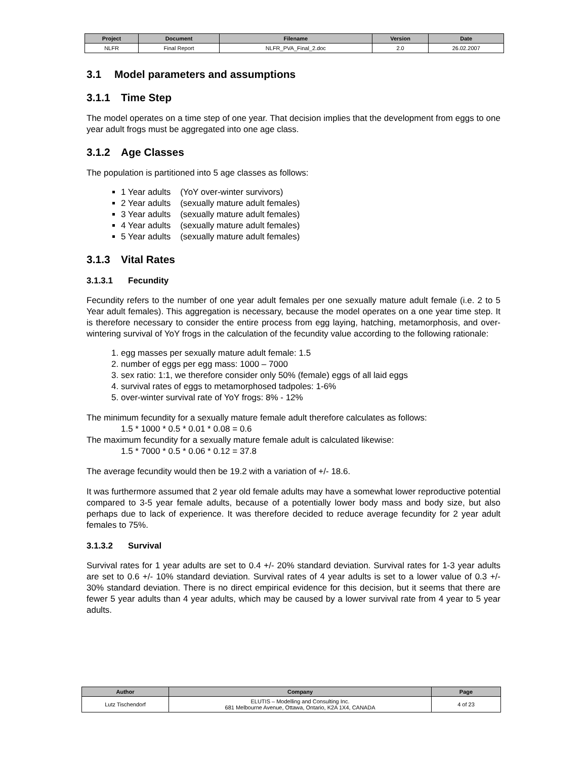| Project | Document | Filename | Version | Date |
| --- | --- | --- | --- | --- |
| NLFR | Final Report | NLFR_PVA_Final_2.doc | 2.0 | 26.02.2007 |
3.1 Model parameters and assumptions
3.1.1 Time Step
The model operates on a time step of one year. That decision implies that the development from eggs to one year adult frogs must be aggregated into one age class.
3.1.2 Age Classes
The population is partitioned into 5 age classes as follows:
1 Year adults (YoY over-winter survivors)
2 Year adults (sexually mature adult females)
3 Year adults (sexually mature adult females)
4 Year adults (sexually mature adult females)
5 Year adults (sexually mature adult females)
3.1.3 Vital Rates
3.1.3.1 Fecundity
Fecundity refers to the number of one year adult females per one sexually mature adult female (i.e. 2 to 5 Year adult females). This aggregation is necessary, because the model operates on a one year time step. It is therefore necessary to consider the entire process from egg laying, hatching, metamorphosis, and over-wintering survival of YoY frogs in the calculation of the fecundity value according to the following rationale:
1. egg masses per sexually mature adult female: 1.5
2. number of eggs per egg mass: 1000 – 7000
3. sex ratio: 1:1, we therefore consider only 50% (female) eggs of all laid eggs
4. survival rates of eggs to metamorphosed tadpoles: 1-6%
5. over-winter survival rate of YoY frogs: 8% - 12%
The minimum fecundity for a sexually mature female adult therefore calculates as follows:
1.5 * 1000 * 0.5 * 0.01 * 0.08 = 0.6
The maximum fecundity for a sexually mature female adult is calculated likewise:
1.5 * 7000 * 0.5 * 0.06 * 0.12 = 37.8
The average fecundity would then be 19.2 with a variation of +/- 18.6.
It was furthermore assumed that 2 year old female adults may have a somewhat lower reproductive potential compared to 3-5 year female adults, because of a potentially lower body mass and body size, but also perhaps due to lack of experience. It was therefore decided to reduce average fecundity for 2 year adult females to 75%.
3.1.3.2 Survival
Survival rates for 1 year adults are set to 0.4 +/- 20% standard deviation. Survival rates for 1-3 year adults are set to 0.6 +/- 10% standard deviation. Survival rates of 4 year adults is set to a lower value of 0.3 +/- 30% standard deviation. There is no direct empirical evidence for this decision, but it seems that there are fewer 5 year adults than 4 year adults, which may be caused by a lower survival rate from 4 year to 5 year adults.
| Author | Company | Page |
| --- | --- | --- |
| Lutz Tischendorf | ELUTIS – Modelling and Consulting Inc. 681 Melbourne Avenue, Ottawa, Ontario, K2A 1X4, CANADA | 4 of 23 |